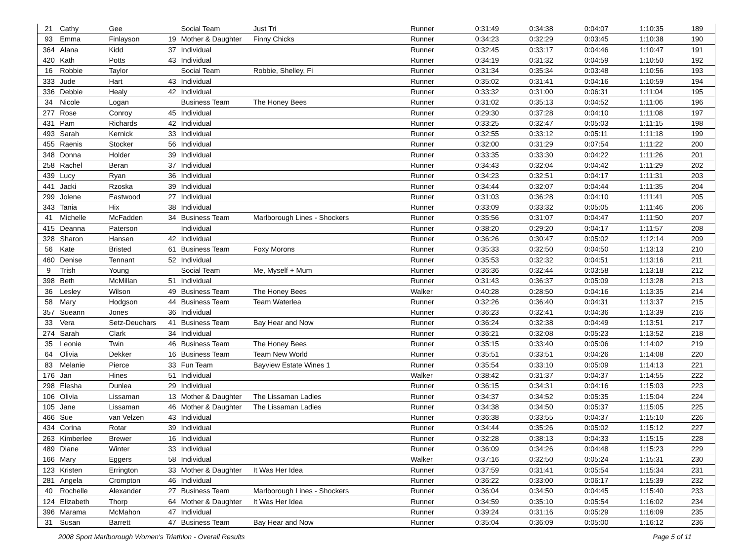| 21 | Cathy | Gee | | Social Team | Just Tri | Runner | 0:31:49 | 0:34:38 | 0:04:07 | 1:10:35 | 189 |
| 93 | Emma | Finlayson | 19 | Mother & Daughter | Finny Chicks | Runner | 0:34:23 | 0:32:29 | 0:03:45 | 1:10:38 | 190 |
| 364 | Alana | Kidd | 37 | Individual | | Runner | 0:32:45 | 0:33:17 | 0:04:46 | 1:10:47 | 191 |
| 420 | Kath | Potts | 43 | Individual | | Runner | 0:34:19 | 0:31:32 | 0:04:59 | 1:10:50 | 192 |
| 16 | Robbie | Taylor | | Social Team | Robbie, Shelley, Fi | Runner | 0:31:34 | 0:35:34 | 0:03:48 | 1:10:56 | 193 |
| 333 | Jude | Hart | 43 | Individual | | Runner | 0:35:02 | 0:31:41 | 0:04:16 | 1:10:59 | 194 |
| 336 | Debbie | Healy | 42 | Individual | | Runner | 0:33:32 | 0:31:00 | 0:06:31 | 1:11:04 | 195 |
| 34 | Nicole | Logan | | Business Team | The Honey Bees | Runner | 0:31:02 | 0:35:13 | 0:04:52 | 1:11:06 | 196 |
| 277 | Rose | Conroy | 45 | Individual | | Runner | 0:29:30 | 0:37:28 | 0:04:10 | 1:11:08 | 197 |
| 431 | Pam | Richards | 42 | Individual | | Runner | 0:33:25 | 0:32:47 | 0:05:03 | 1:11:15 | 198 |
| 493 | Sarah | Kernick | 33 | Individual | | Runner | 0:32:55 | 0:33:12 | 0:05:11 | 1:11:18 | 199 |
| 455 | Raenis | Stocker | 56 | Individual | | Runner | 0:32:00 | 0:31:29 | 0:07:54 | 1:11:22 | 200 |
| 348 | Donna | Holder | 39 | Individual | | Runner | 0:33:35 | 0:33:30 | 0:04:22 | 1:11:26 | 201 |
| 258 | Rachel | Beran | 37 | Individual | | Runner | 0:34:43 | 0:32:04 | 0:04:42 | 1:11:29 | 202 |
| 439 | Lucy | Ryan | 36 | Individual | | Runner | 0:34:23 | 0:32:51 | 0:04:17 | 1:11:31 | 203 |
| 441 | Jacki | Rzoska | 39 | Individual | | Runner | 0:34:44 | 0:32:07 | 0:04:44 | 1:11:35 | 204 |
| 299 | Jolene | Eastwood | 27 | Individual | | Runner | 0:31:03 | 0:36:28 | 0:04:10 | 1:11:41 | 205 |
| 343 | Tania | Hix | 38 | Individual | | Runner | 0:33:09 | 0:33:32 | 0:05:05 | 1:11:46 | 206 |
| 41 | Michelle | McFadden | 34 | Business Team | Marlborough Lines - Shockers | Runner | 0:35:56 | 0:31:07 | 0:04:47 | 1:11:50 | 207 |
| 415 | Deanna | Paterson | | Individual | | Runner | 0:38:20 | 0:29:20 | 0:04:17 | 1:11:57 | 208 |
| 328 | Sharon | Hansen | 42 | Individual | | Runner | 0:36:26 | 0:30:47 | 0:05:02 | 1:12:14 | 209 |
| 56 | Kate | Bristed | 61 | Business Team | Foxy Morons | Runner | 0:35:33 | 0:32:50 | 0:04:50 | 1:13:13 | 210 |
| 460 | Denise | Tennant | 52 | Individual | | Runner | 0:35:53 | 0:32:32 | 0:04:51 | 1:13:16 | 211 |
| 9 | Trish | Young | | Social Team | Me, Myself + Mum | Runner | 0:36:36 | 0:32:44 | 0:03:58 | 1:13:18 | 212 |
| 398 | Beth | McMillan | 51 | Individual | | Runner | 0:31:43 | 0:36:37 | 0:05:09 | 1:13:28 | 213 |
| 36 | Lesley | Wilson | 49 | Business Team | The Honey Bees | Walker | 0:40:28 | 0:28:50 | 0:04:16 | 1:13:35 | 214 |
| 58 | Mary | Hodgson | 44 | Business Team | Team Waterlea | Runner | 0:32:26 | 0:36:40 | 0:04:31 | 1:13:37 | 215 |
| 357 | Sueann | Jones | 36 | Individual | | Runner | 0:36:23 | 0:32:41 | 0:04:36 | 1:13:39 | 216 |
| 33 | Vera | Setz-Deuchars | 41 | Business Team | Bay Hear and Now | Runner | 0:36:24 | 0:32:38 | 0:04:49 | 1:13:51 | 217 |
| 274 | Sarah | Clark | 34 | Individual | | Runner | 0:36:21 | 0:32:08 | 0:05:23 | 1:13:52 | 218 |
| 35 | Leonie | Twin | 46 | Business Team | The Honey Bees | Runner | 0:35:15 | 0:33:40 | 0:05:06 | 1:14:02 | 219 |
| 64 | Olivia | Dekker | 16 | Business Team | Team New World | Runner | 0:35:51 | 0:33:51 | 0:04:26 | 1:14:08 | 220 |
| 83 | Melanie | Pierce | 33 | Fun Team | Bayview Estate Wines 1 | Runner | 0:35:54 | 0:33:10 | 0:05:09 | 1:14:13 | 221 |
| 176 | Jan | Hines | 51 | Individual | | Walker | 0:38:42 | 0:31:37 | 0:04:37 | 1:14:55 | 222 |
| 298 | Elesha | Dunlea | 29 | Individual | | Runner | 0:36:15 | 0:34:31 | 0:04:16 | 1:15:03 | 223 |
| 106 | Olivia | Lissaman | 13 | Mother & Daughter | The Lissaman Ladies | Runner | 0:34:37 | 0:34:52 | 0:05:35 | 1:15:04 | 224 |
| 105 | Jane | Lissaman | 46 | Mother & Daughter | The Lissaman Ladies | Runner | 0:34:38 | 0:34:50 | 0:05:37 | 1:15:05 | 225 |
| 466 | Sue | van Velzen | 43 | Individual | | Runner | 0:36:38 | 0:33:55 | 0:04:37 | 1:15:10 | 226 |
| 434 | Corina | Rotar | 39 | Individual | | Runner | 0:34:44 | 0:35:26 | 0:05:02 | 1:15:12 | 227 |
| 263 | Kimberlee | Brewer | 16 | Individual | | Runner | 0:32:28 | 0:38:13 | 0:04:33 | 1:15:15 | 228 |
| 489 | Diane | Winter | 33 | Individual | | Runner | 0:36:09 | 0:34:26 | 0:04:48 | 1:15:23 | 229 |
| 166 | Mary | Eggers | 58 | Individual | | Walker | 0:37:16 | 0:32:50 | 0:05:24 | 1:15:31 | 230 |
| 123 | Kristen | Errington | 33 | Mother & Daughter | It Was Her Idea | Runner | 0:37:59 | 0:31:41 | 0:05:54 | 1:15:34 | 231 |
| 281 | Angela | Crompton | 46 | Individual | | Runner | 0:36:22 | 0:33:00 | 0:06:17 | 1:15:39 | 232 |
| 40 | Rochelle | Alexander | 27 | Business Team | Marlborough Lines - Shockers | Runner | 0:36:04 | 0:34:50 | 0:04:45 | 1:15:40 | 233 |
| 124 | Elizabeth | Thorp | 64 | Mother & Daughter | It Was Her Idea | Runner | 0:34:59 | 0:35:10 | 0:05:54 | 1:16:02 | 234 |
| 396 | Marama | McMahon | 47 | Individual | | Runner | 0:39:24 | 0:31:16 | 0:05:29 | 1:16:09 | 235 |
| 31 | Susan | Barrett | 47 | Business Team | Bay Hear and Now | Runner | 0:35:04 | 0:36:09 | 0:05:00 | 1:16:12 | 236 |
2008 Sport Marlborough Women's Triathlon - Overall Results Page 5 of 11